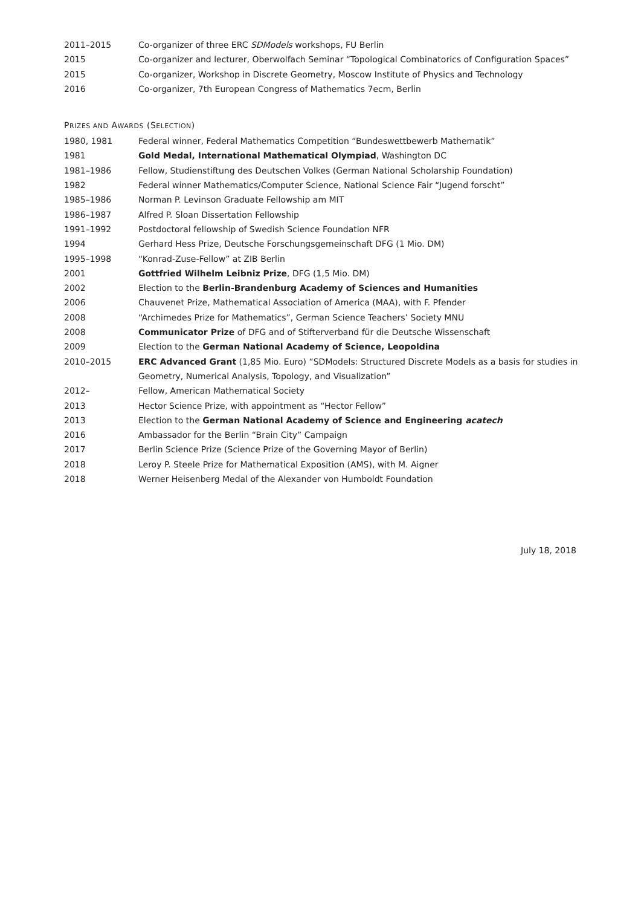| 2011–2015 | Co-organizer of three ERC SDModels workshops, FU Berlin |
| 2015 | Co-organizer and lecturer, Oberwolfach Seminar “Topological Combinatorics of Configuration Spaces” |
| 2015 | Co-organizer, Workshop in Discrete Geometry, Moscow Institute of Physics and Technology |
| 2016 | Co-organizer, 7th European Congress of Mathematics 7ecm, Berlin |
PRIZES AND AWARDS (SELECTION)
| 1980, 1981 | Federal winner, Federal Mathematics Competition “Bundeswettbewerb Mathematik” |
| 1981 | Gold Medal, International Mathematical Olympiad , Washington DC |
| 1981–1986 | Fellow, Studienstiftung des Deutschen Volkes (German National Scholarship Foundation) |
| 1982 | Federal winner Mathematics/Computer Science, National Science Fair “Jugend forscht” |
| 1985–1986 | Norman P. Levinson Graduate Fellowship am MIT |
| 1986–1987 | Alfred P. Sloan Dissertation Fellowship |
| 1991–1992 | Postdoctoral fellowship of Swedish Science Foundation NFR |
| 1994 | Gerhard Hess Prize, Deutsche Forschungsgemeinschaft DFG (1 Mio. DM) |
| 1995–1998 | “Konrad-Zuse-Fellow” at ZIB Berlin |
| 2001 | Gottfried Wilhelm Leibniz Prize , DFG (1,5 Mio. DM) |
| 2002 | Election to the Berlin-Brandenburg Academy of Sciences and Humanities |
| 2006 | Chauvenet Prize, Mathematical Association of America (MAA), with F. Pfender |
| 2008 | “Archimedes Prize for Mathematics”, German Science Teachers’ Society MNU |
| 2008 | Communicator Prize of DFG and of Stifterverband für die Deutsche Wissenschaft |
| 2009 | Election to the German National Academy of Science, Leopoldina |
| 2010–2015 | ERC Advanced Grant (1,85 Mio. Euro) “SDModels: Structured Discrete Models as a basis for studies in Geometry, Numerical Analysis, Topology, and Visualization” |
| 2012– | Fellow, American Mathematical Society |
| 2013 | Hector Science Prize, with appointment as “Hector Fellow” |
| 2013 | Election to the German National Academy of Science and Engineering acatech |
| 2016 | Ambassador for the Berlin “Brain City” Campaign |
| 2017 | Berlin Science Prize (Science Prize of the Governing Mayor of Berlin) |
| 2018 | Leroy P. Steele Prize for Mathematical Exposition (AMS), with M. Aigner |
| 2018 | Werner Heisenberg Medal of the Alexander von Humboldt Foundation |
July 18, 2018